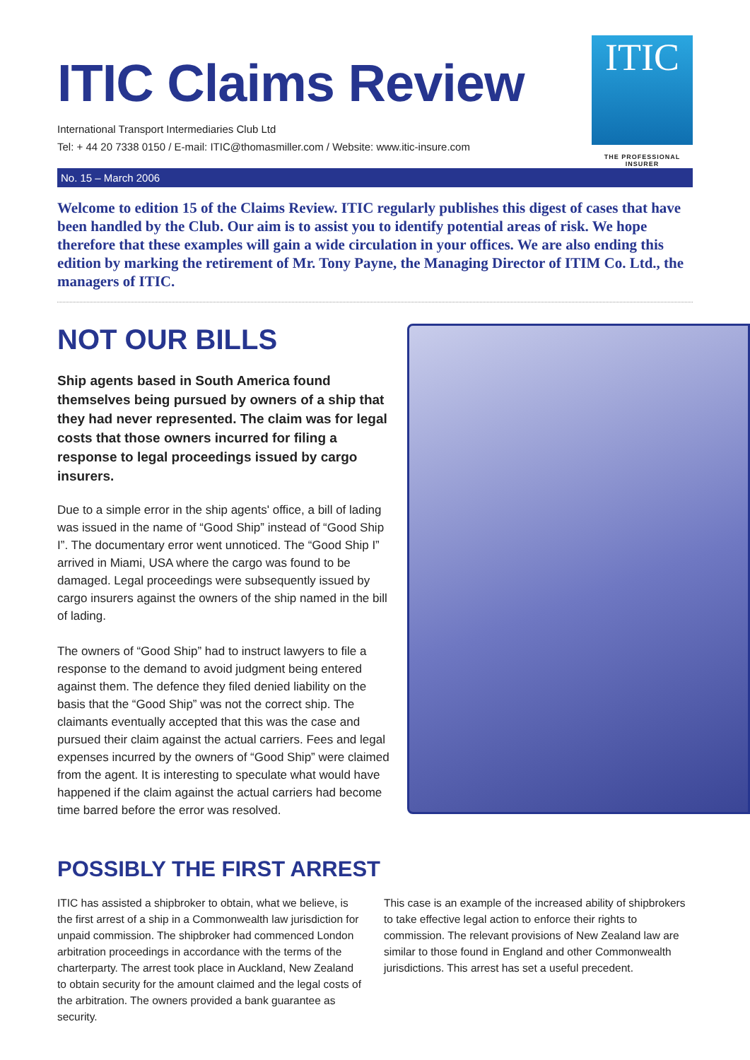ITIC Claims Review
International Transport Intermediaries Club Ltd
Tel: + 44 20 7338 0150 / E-mail: ITIC@thomasmiller.com / Website: www.itic-insure.com
ITIC
THE PROFESSIONAL INSURER
No. 15 – March 2006
Welcome to edition 15 of the Claims Review. ITIC regularly publishes this digest of cases that have been handled by the Club. Our aim is to assist you to identify potential areas of risk. We hope therefore that these examples will gain a wide circulation in your offices. We are also ending this edition by marking the retirement of Mr. Tony Payne, the Managing Director of ITIM Co. Ltd., the managers of ITIC.
NOT OUR BILLS
Ship agents based in South America found themselves being pursued by owners of a ship that they had never represented. The claim was for legal costs that those owners incurred for filing a response to legal proceedings issued by cargo insurers.
Due to a simple error in the ship agents' office, a bill of lading was issued in the name of “Good Ship” instead of “Good Ship I”. The documentary error went unnoticed. The “Good Ship I” arrived in Miami, USA where the cargo was found to be damaged. Legal proceedings were subsequently issued by cargo insurers against the owners of the ship named in the bill of lading.
The owners of “Good Ship” had to instruct lawyers to file a response to the demand to avoid judgment being entered against them. The defence they filed denied liability on the basis that the “Good Ship” was not the correct ship. The claimants eventually accepted that this was the case and pursued their claim against the actual carriers. Fees and legal expenses incurred by the owners of “Good Ship” were claimed from the agent. It is interesting to speculate what would have happened if the claim against the actual carriers had become time barred before the error was resolved.
POSSIBLY THE FIRST ARREST
ITIC has assisted a shipbroker to obtain, what we believe, is the first arrest of a ship in a Commonwealth law jurisdiction for unpaid commission. The shipbroker had commenced London arbitration proceedings in accordance with the terms of the charterparty. The arrest took place in Auckland, New Zealand to obtain security for the amount claimed and the legal costs of the arbitration. The owners provided a bank guarantee as security.
This case is an example of the increased ability of shipbrokers to take effective legal action to enforce their rights to commission. The relevant provisions of New Zealand law are similar to those found in England and other Commonwealth jurisdictions. This arrest has set a useful precedent.